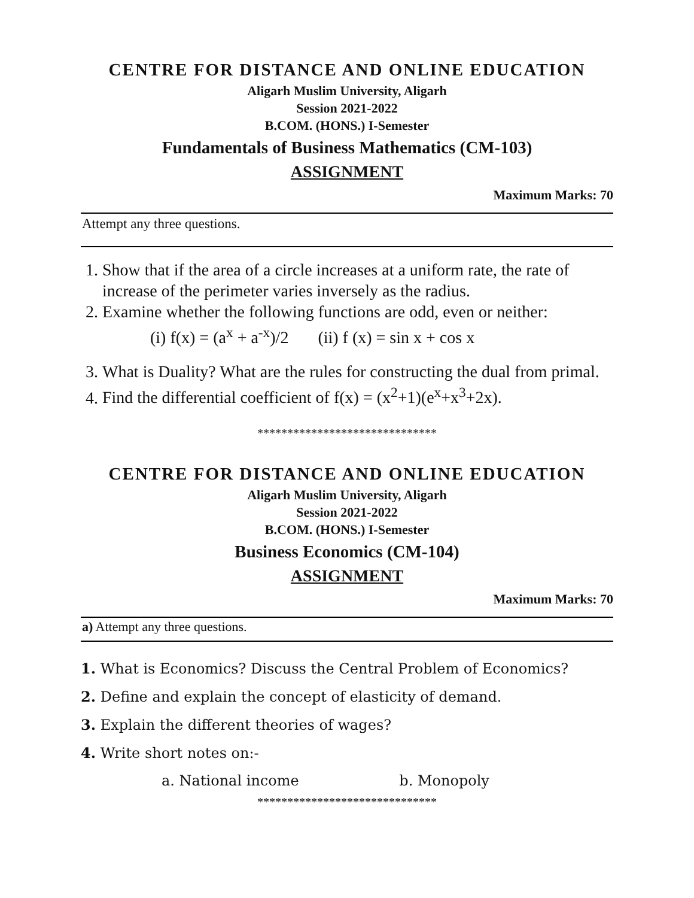CENTRE FOR DISTANCE AND ONLINE EDUCATION
Aligarh Muslim University, Aligarh
Session 2021-2022
B.COM. (HONS.) I-Semester
Fundamentals of Business Mathematics (CM-103)
ASSIGNMENT
Maximum Marks: 70
Attempt any three questions.
1. Show that if the area of a circle increases at a uniform rate, the rate of increase of the perimeter varies inversely as the radius.
2. Examine whether the following functions are odd, even or neither:
(i) f(x) = (a<sup>x</sup> + a<sup>-x</sup>)/2 (ii) f (x) = sin x + cos x
3. What is Duality? What are the rules for constructing the dual from primal.
4. Find the differential coefficient of f(x) = (x<sup>2</sup>+1)(e<sup>x</sup>+x<sup>3</sup>+2x).
******************************
CENTRE FOR DISTANCE AND ONLINE EDUCATION
Aligarh Muslim University, Aligarh
Session 2021-2022
B.COM. (HONS.) I-Semester
Business Economics (CM-104)
ASSIGNMENT
Maximum Marks: 70
a) Attempt any three questions.
1. What is Economics? Discuss the Central Problem of Economics?
2. Define and explain the concept of elasticity of demand.
3. Explain the different theories of wages?
4. Write short notes on:-
a. National income b. Monopoly
******************************